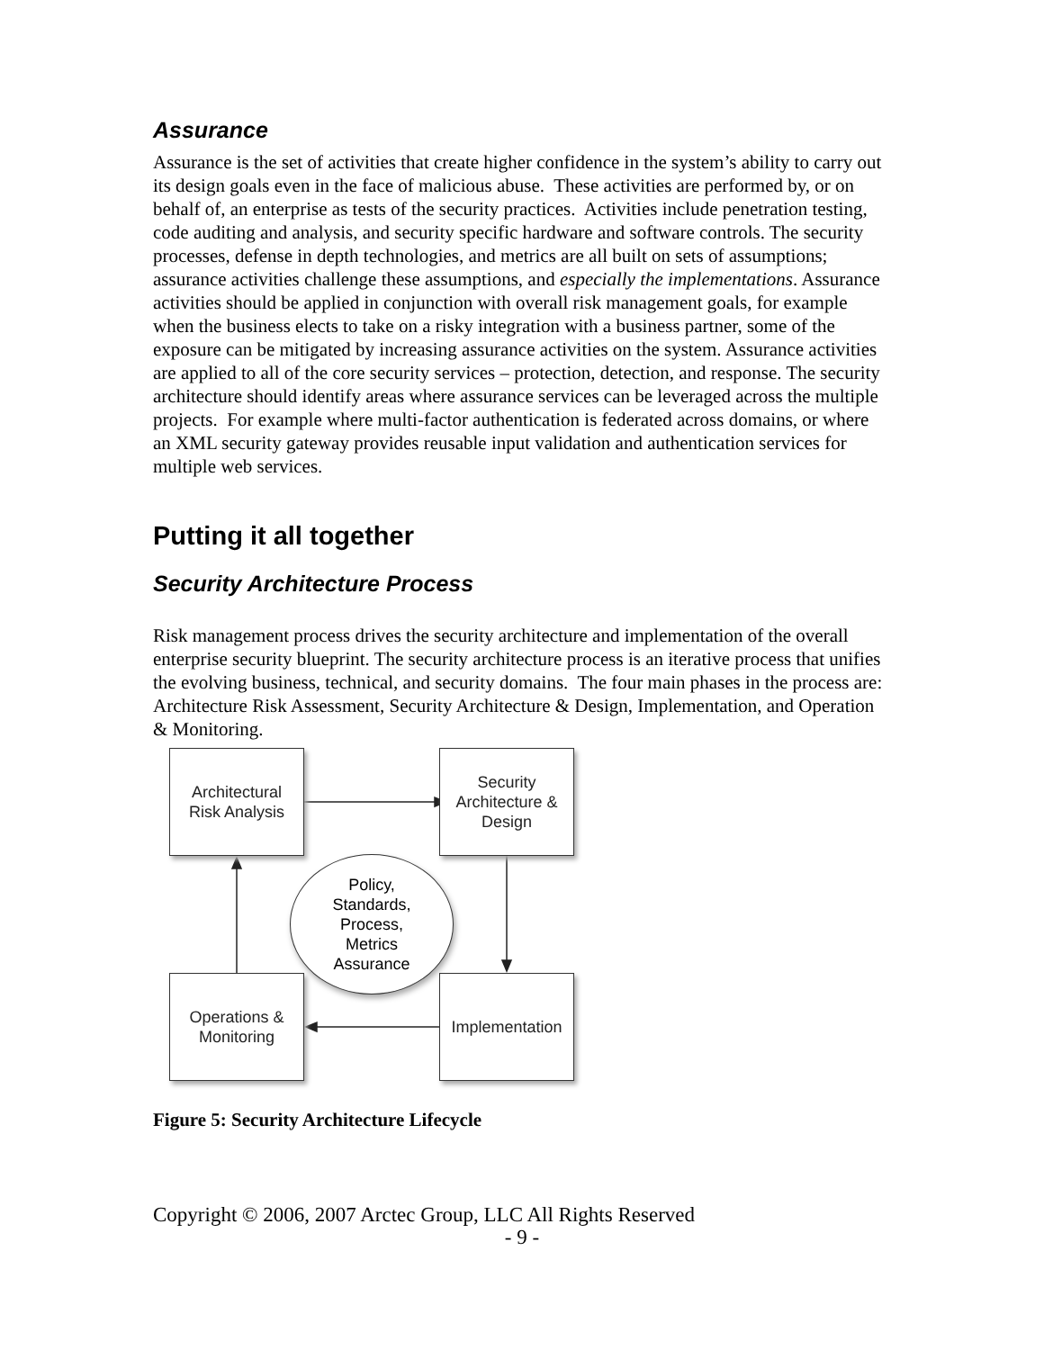Assurance
Assurance is the set of activities that create higher confidence in the system’s ability to carry out its design goals even in the face of malicious abuse. These activities are performed by, or on behalf of, an enterprise as tests of the security practices. Activities include penetration testing, code auditing and analysis, and security specific hardware and software controls. The security processes, defense in depth technologies, and metrics are all built on sets of assumptions; assurance activities challenge these assumptions, and especially the implementations. Assurance activities should be applied in conjunction with overall risk management goals, for example when the business elects to take on a risky integration with a business partner, some of the exposure can be mitigated by increasing assurance activities on the system. Assurance activities are applied to all of the core security services – protection, detection, and response. The security architecture should identify areas where assurance services can be leveraged across the multiple projects. For example where multi-factor authentication is federated across domains, or where an XML security gateway provides reusable input validation and authentication services for multiple web services.
Putting it all together
Security Architecture Process
Risk management process drives the security architecture and implementation of the overall enterprise security blueprint. The security architecture process is an iterative process that unifies the evolving business, technical, and security domains. The four main phases in the process are: Architecture Risk Assessment, Security Architecture & Design, Implementation, and Operation & Monitoring.
Architectural
Risk Analysis
Security
Architecture &
Design
Policy,
Standards,
Process,
Metrics
Assurance
Operations &
Monitoring
Implementation
Figure 5: Security Architecture Lifecycle
Copyright © 2006, 2007 Arctec Group, LLC All Rights Reserved
- 9 -